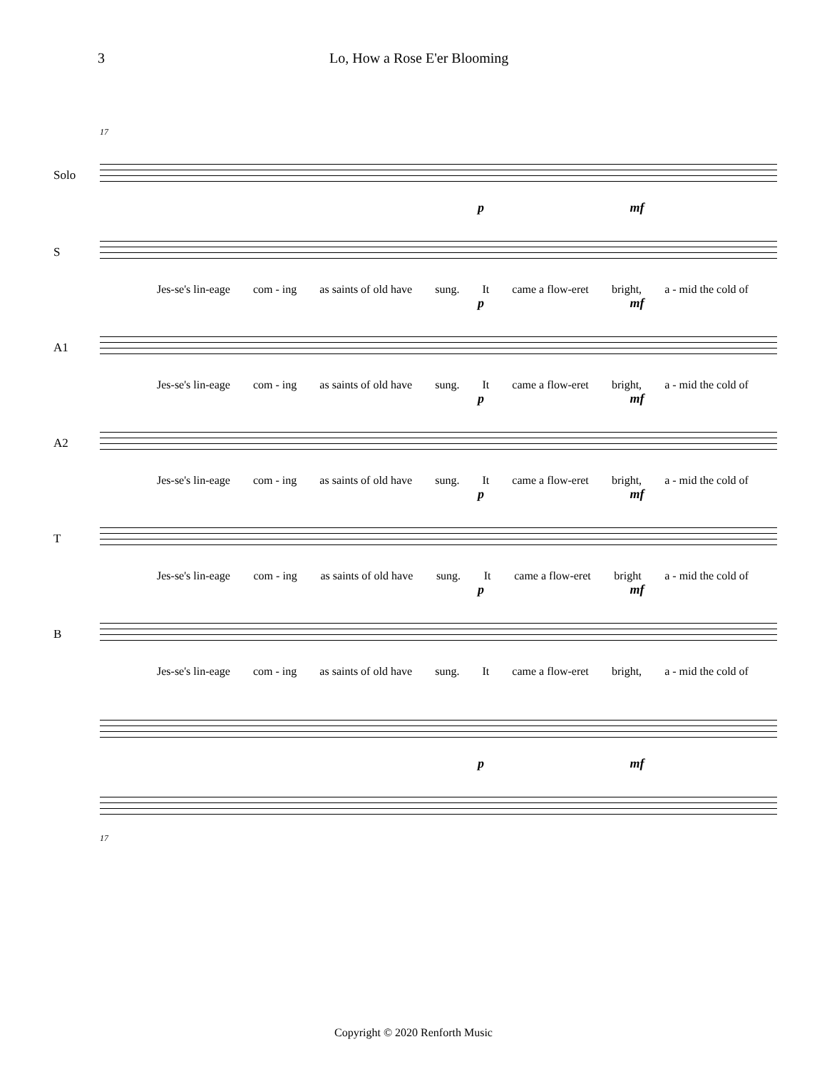3 Lo, How a Rose E'er Blooming
17
Solo
p mf
S
Jes-se's lin-eage com - ing as saints of old have sung. It came a flow-eret bright, a - mid the cold of
p mf
A1
Jes-se's lin-eage com - ing as saints of old have sung. It came a flow-eret bright, a - mid the cold of
p mf
A2
Jes-se's lin-eage com - ing as saints of old have sung. It came a flow-eret bright, a - mid the cold of
p mf
T
Jes-se's lin-eage com - ing as saints of old have sung. It came a flow-eret bright a - mid the cold of
p mf
B
Jes-se's lin-eage com - ing as saints of old have sung. It came a flow-eret bright, a - mid the cold of
p mf
17
Copyright © 2020 Renforth Music